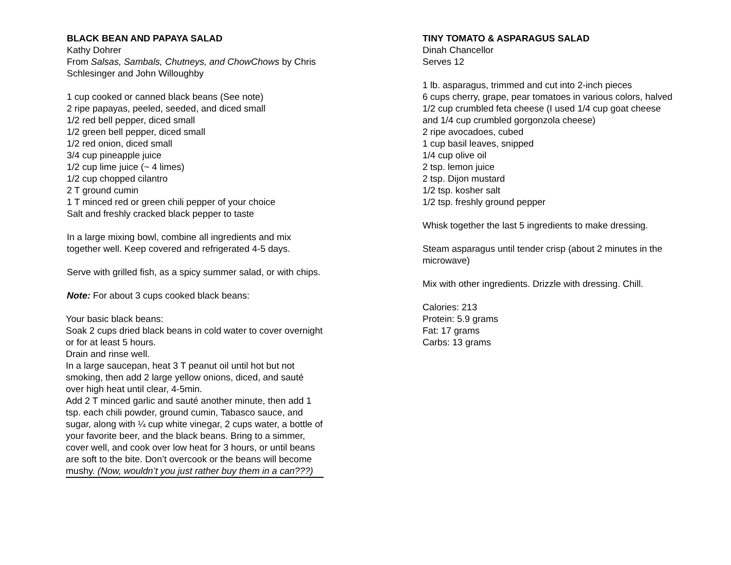BLACK BEAN AND PAPAYA SALAD
Kathy Dohrer
From Salsas, Sambals, Chutneys, and ChowChows by Chris Schlesinger and John Willoughby
1 cup cooked or canned black beans (See note)
2 ripe papayas, peeled, seeded, and diced small
1/2 red bell pepper, diced small
1/2 green bell pepper, diced small
1/2 red onion, diced small
3/4 cup pineapple juice
1/2 cup lime juice (~ 4 limes)
1/2 cup chopped cilantro
2 T ground cumin
1 T minced red or green chili pepper of your choice
Salt and freshly cracked black pepper to taste
In a large mixing bowl, combine all ingredients and mix together well. Keep covered and refrigerated 4-5 days.
Serve with grilled fish, as a spicy summer salad, or with chips.
Note: For about 3 cups cooked black beans:
Your basic black beans:
Soak 2 cups dried black beans in cold water to cover overnight or for at least 5 hours.
Drain and rinse well.
In a large saucepan, heat 3 T peanut oil until hot but not smoking, then add 2 large yellow onions, diced, and sauté over high heat until clear, 4-5min.
Add 2 T minced garlic and sauté another minute, then add 1 tsp. each chili powder, ground cumin, Tabasco sauce, and sugar, along with ¼ cup white vinegar, 2 cups water, a bottle of your favorite beer, and the black beans. Bring to a simmer, cover well, and cook over low heat for 3 hours, or until beans are soft to the bite. Don’t overcook or the beans will become mushy. (Now, wouldn’t you just rather buy them in a can???)
TINY TOMATO & ASPARAGUS SALAD
Dinah Chancellor
Serves 12
1 lb. asparagus, trimmed and cut into 2-inch pieces
6 cups cherry, grape, pear tomatoes in various colors, halved
1/2 cup crumbled feta cheese (I used 1/4 cup goat cheese and 1/4 cup crumbled gorgonzola cheese)
2 ripe avocadoes, cubed
1 cup basil leaves, snipped
1/4 cup olive oil
2 tsp. lemon juice
2 tsp. Dijon mustard
1/2 tsp. kosher salt
1/2 tsp. freshly ground pepper
Whisk together the last 5 ingredients to make dressing.
Steam asparagus until tender crisp (about 2 minutes in the microwave)
Mix with other ingredients. Drizzle with dressing. Chill.
Calories: 213
Protein: 5.9 grams
Fat: 17 grams
Carbs: 13 grams